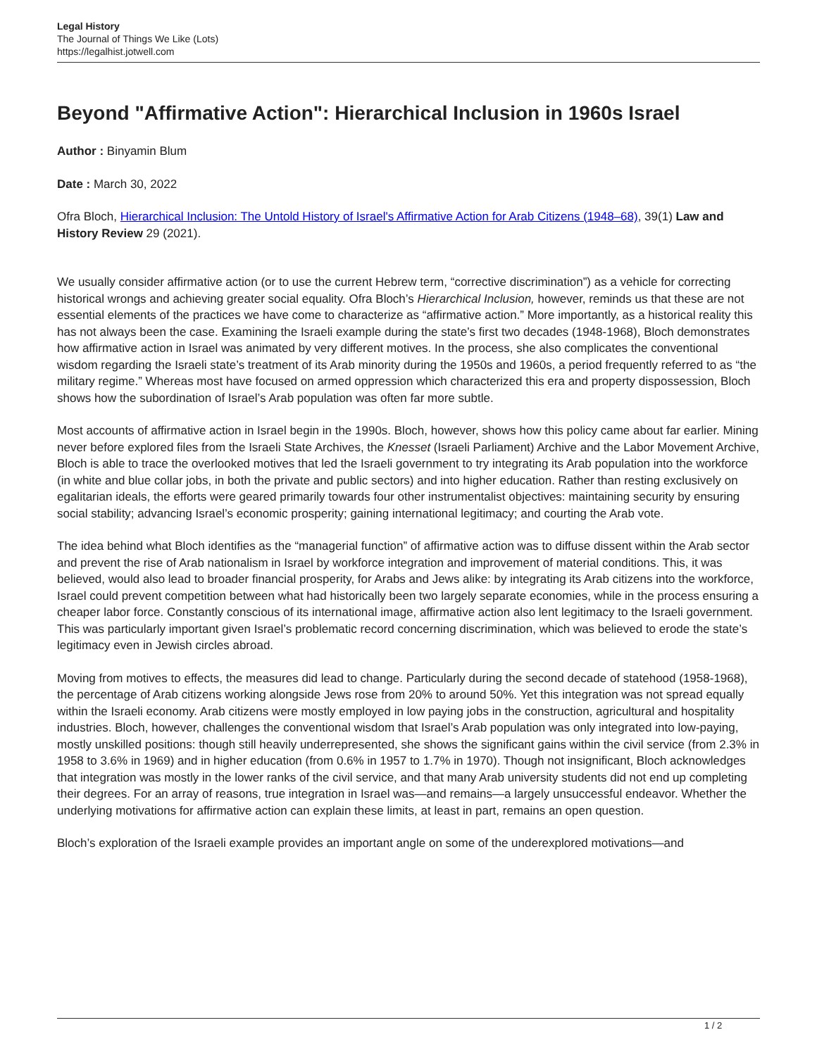Legal History
The Journal of Things We Like (Lots)
https://legalhist.jotwell.com
Beyond "Affirmative Action": Hierarchical Inclusion in 1960s Israel
Author : Binyamin Blum
Date : March 30, 2022
Ofra Bloch, Hierarchical Inclusion: The Untold History of Israel's Affirmative Action for Arab Citizens (1948–68), 39(1) Law and History Review 29 (2021).
We usually consider affirmative action (or to use the current Hebrew term, “corrective discrimination”) as a vehicle for correcting historical wrongs and achieving greater social equality. Ofra Bloch’s Hierarchical Inclusion, however, reminds us that these are not essential elements of the practices we have come to characterize as “affirmative action.” More importantly, as a historical reality this has not always been the case. Examining the Israeli example during the state’s first two decades (1948-1968), Bloch demonstrates how affirmative action in Israel was animated by very different motives. In the process, she also complicates the conventional wisdom regarding the Israeli state’s treatment of its Arab minority during the 1950s and 1960s, a period frequently referred to as “the military regime.” Whereas most have focused on armed oppression which characterized this era and property dispossession, Bloch shows how the subordination of Israel’s Arab population was often far more subtle.
Most accounts of affirmative action in Israel begin in the 1990s. Bloch, however, shows how this policy came about far earlier. Mining never before explored files from the Israeli State Archives, the Knesset (Israeli Parliament) Archive and the Labor Movement Archive, Bloch is able to trace the overlooked motives that led the Israeli government to try integrating its Arab population into the workforce (in white and blue collar jobs, in both the private and public sectors) and into higher education. Rather than resting exclusively on egalitarian ideals, the efforts were geared primarily towards four other instrumentalist objectives: maintaining security by ensuring social stability; advancing Israel’s economic prosperity; gaining international legitimacy; and courting the Arab vote.
The idea behind what Bloch identifies as the “managerial function” of affirmative action was to diffuse dissent within the Arab sector and prevent the rise of Arab nationalism in Israel by workforce integration and improvement of material conditions. This, it was believed, would also lead to broader financial prosperity, for Arabs and Jews alike: by integrating its Arab citizens into the workforce, Israel could prevent competition between what had historically been two largely separate economies, while in the process ensuring a cheaper labor force. Constantly conscious of its international image, affirmative action also lent legitimacy to the Israeli government. This was particularly important given Israel’s problematic record concerning discrimination, which was believed to erode the state’s legitimacy even in Jewish circles abroad.
Moving from motives to effects, the measures did lead to change. Particularly during the second decade of statehood (1958-1968), the percentage of Arab citizens working alongside Jews rose from 20% to around 50%. Yet this integration was not spread equally within the Israeli economy. Arab citizens were mostly employed in low paying jobs in the construction, agricultural and hospitality industries. Bloch, however, challenges the conventional wisdom that Israel’s Arab population was only integrated into low-paying, mostly unskilled positions: though still heavily underrepresented, she shows the significant gains within the civil service (from 2.3% in 1958 to 3.6% in 1969) and in higher education (from 0.6% in 1957 to 1.7% in 1970). Though not insignificant, Bloch acknowledges that integration was mostly in the lower ranks of the civil service, and that many Arab university students did not end up completing their degrees. For an array of reasons, true integration in Israel was—and remains—a largely unsuccessful endeavor. Whether the underlying motivations for affirmative action can explain these limits, at least in part, remains an open question.
Bloch’s exploration of the Israeli example provides an important angle on some of the underexplored motivations—and
1 / 2